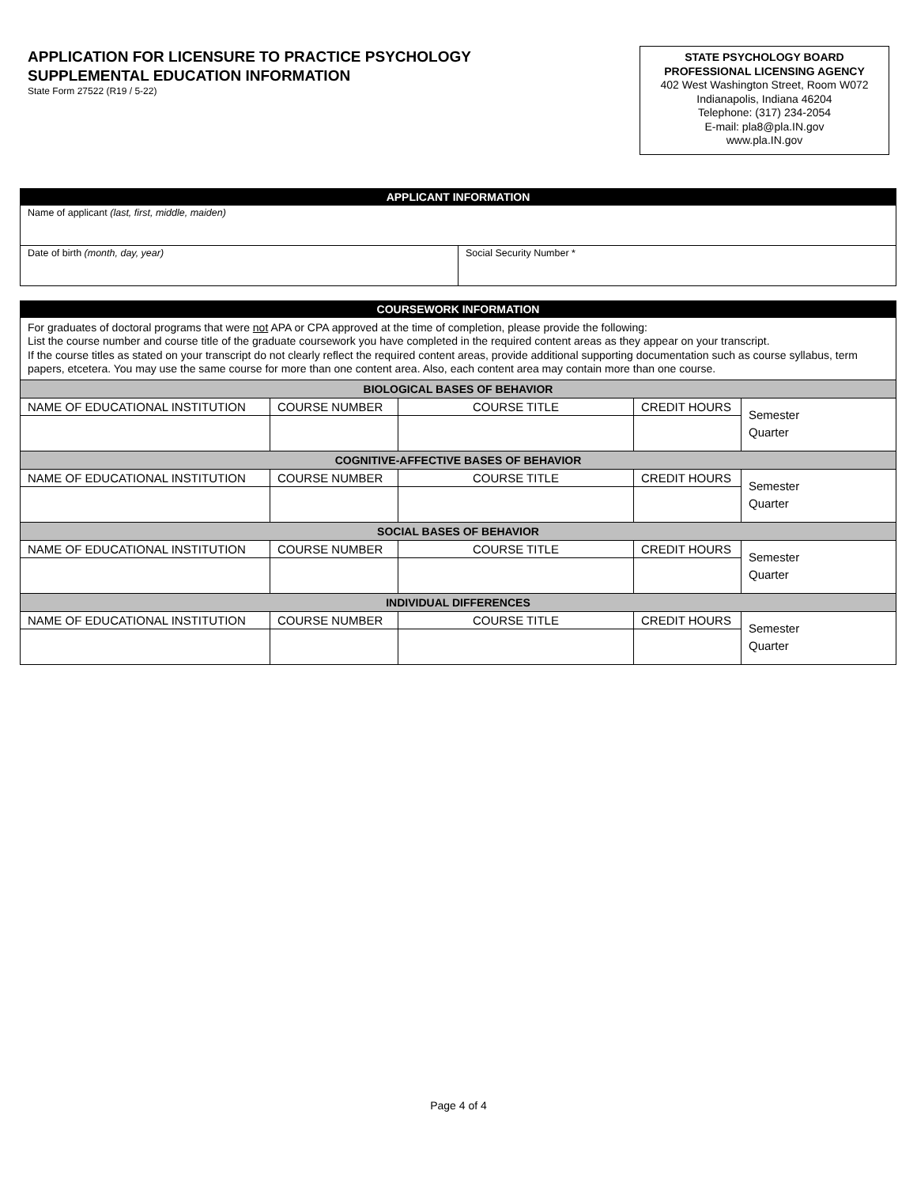APPLICATION FOR LICENSURE TO PRACTICE PSYCHOLOGY
SUPPLEMENTAL EDUCATION INFORMATION
State Form 27522 (R19 / 5-22)
STATE PSYCHOLOGY BOARD
PROFESSIONAL LICENSING AGENCY
402 West Washington Street, Room W072
Indianapolis, Indiana 46204
Telephone: (317) 234-2054
E-mail: pla8@pla.IN.gov
www.pla.IN.gov
| APPLICANT INFORMATION | |
| --- | --- |
| Name of applicant (last, first, middle, maiden) | |
| Date of birth (month, day, year) | Social Security Number * |
| COURSEWORK INFORMATION | | | | |
| --- | --- | --- | --- | --- |
| For graduates of doctoral programs that were not APA or CPA approved at the time of completion, please provide the following: List the course number and course title of the graduate coursework you have completed in the required content areas as they appear on your transcript. If the course titles as stated on your transcript do not clearly reflect the required content areas, provide additional supporting documentation such as course syllabus, term papers, etcetera. You may use the same course for more than one content area. Also, each content area may contain more than one course. | | | | |
| BIOLOGICAL BASES OF BEHAVIOR | | | | |
| NAME OF EDUCATIONAL INSTITUTION | COURSE NUMBER | COURSE TITLE | CREDIT HOURS | Semester Quarter |
| COGNITIVE-AFFECTIVE BASES OF BEHAVIOR | | | | |
| NAME OF EDUCATIONAL INSTITUTION | COURSE NUMBER | COURSE TITLE | CREDIT HOURS | Semester Quarter |
| SOCIAL BASES OF BEHAVIOR | | | | |
| NAME OF EDUCATIONAL INSTITUTION | COURSE NUMBER | COURSE TITLE | CREDIT HOURS | Semester Quarter |
| INDIVIDUAL DIFFERENCES | | | | |
| NAME OF EDUCATIONAL INSTITUTION | COURSE NUMBER | COURSE TITLE | CREDIT HOURS | Semester Quarter |
Page 4 of 4